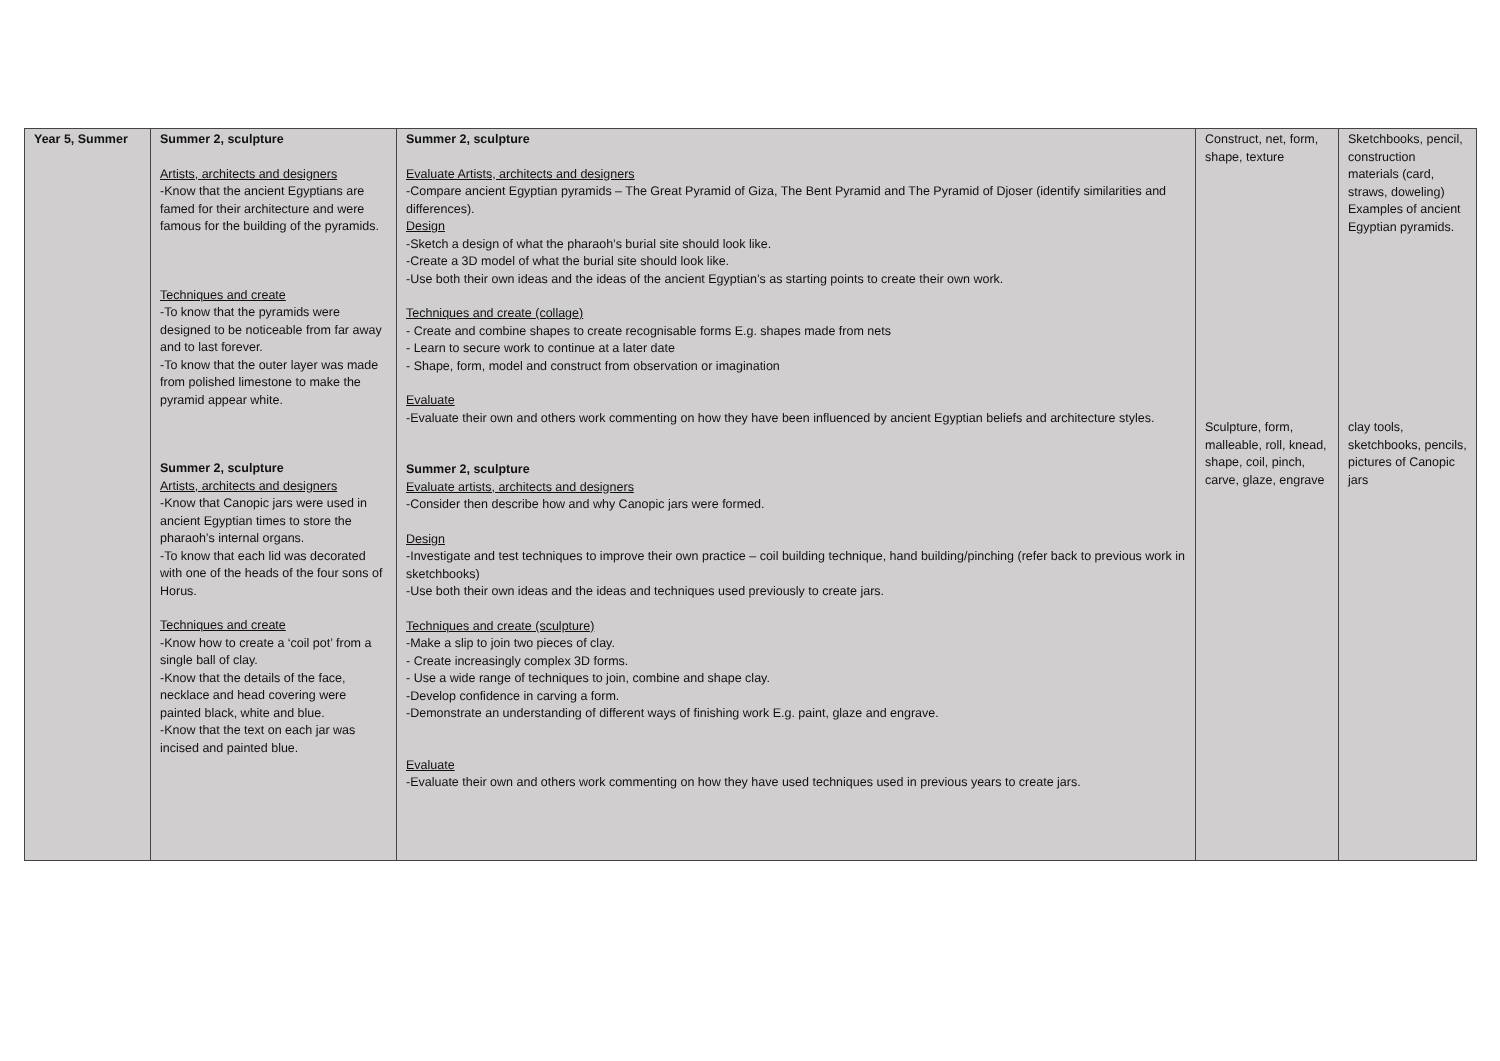| Year 5, Summer | Summer 2, sculpture Artists, architects and designers -Know that the ancient Egyptians are famed for their architecture and were famous for the building of the pyramids. Techniques and create -To know that the pyramids were designed to be noticeable from far away and to last forever. -To know that the outer layer was made from polished limestone to make the pyramid appear white. Summer 2, sculpture Artists, architects and designers -Know that Canopic jars were used in ancient Egyptian times to store the pharaoh’s internal organs. -To know that each lid was decorated with one of the heads of the four sons of Horus. Techniques and create -Know how to create a ‘coil pot’ from a single ball of clay. -Know that the details of the face, necklace and head covering were painted black, white and blue. -Know that the text on each jar was incised and painted blue. | Summer 2, sculpture Evaluate Artists, architects and designers -Compare ancient Egyptian pyramids – The Great Pyramid of Giza, The Bent Pyramid and The Pyramid of Djoser (identify similarities and differences). Design -Sketch a design of what the pharaoh’s burial site should look like. -Create a 3D model of what the burial site should look like. -Use both their own ideas and the ideas of the ancient Egyptian’s as starting points to create their own work. Techniques and create (collage) - Create and combine shapes to create recognisable forms E.g. shapes made from nets - Learn to secure work to continue at a later date - Shape, form, model and construct from observation or imagination Evaluate -Evaluate their own and others work commenting on how they have been influenced by ancient Egyptian beliefs and architecture styles. Summer 2, sculpture Evaluate artists, architects and designers -Consider then describe how and why Canopic jars were formed. Design -Investigate and test techniques to improve their own practice – coil building technique, hand building/pinching (refer back to previous work in sketchbooks) -Use both their own ideas and the ideas and techniques used previously to create jars. Techniques and create (sculpture) -Make a slip to join two pieces of clay. - Create increasingly complex 3D forms. - Use a wide range of techniques to join, combine and shape clay. -Develop confidence in carving a form. -Demonstrate an understanding of different ways of finishing work E.g. paint, glaze and engrave. Evaluate -Evaluate their own and others work commenting on how they have used techniques used in previous years to create jars. | Construct, net, form, shape, texture Sculpture, form, malleable, roll, knead, shape, coil, pinch, carve, glaze, engrave | Sketchbooks, pencil, construction materials (card, straws, doweling) Examples of ancient Egyptian pyramids. clay tools, sketchbooks, pencils, pictures of Canopic jars |